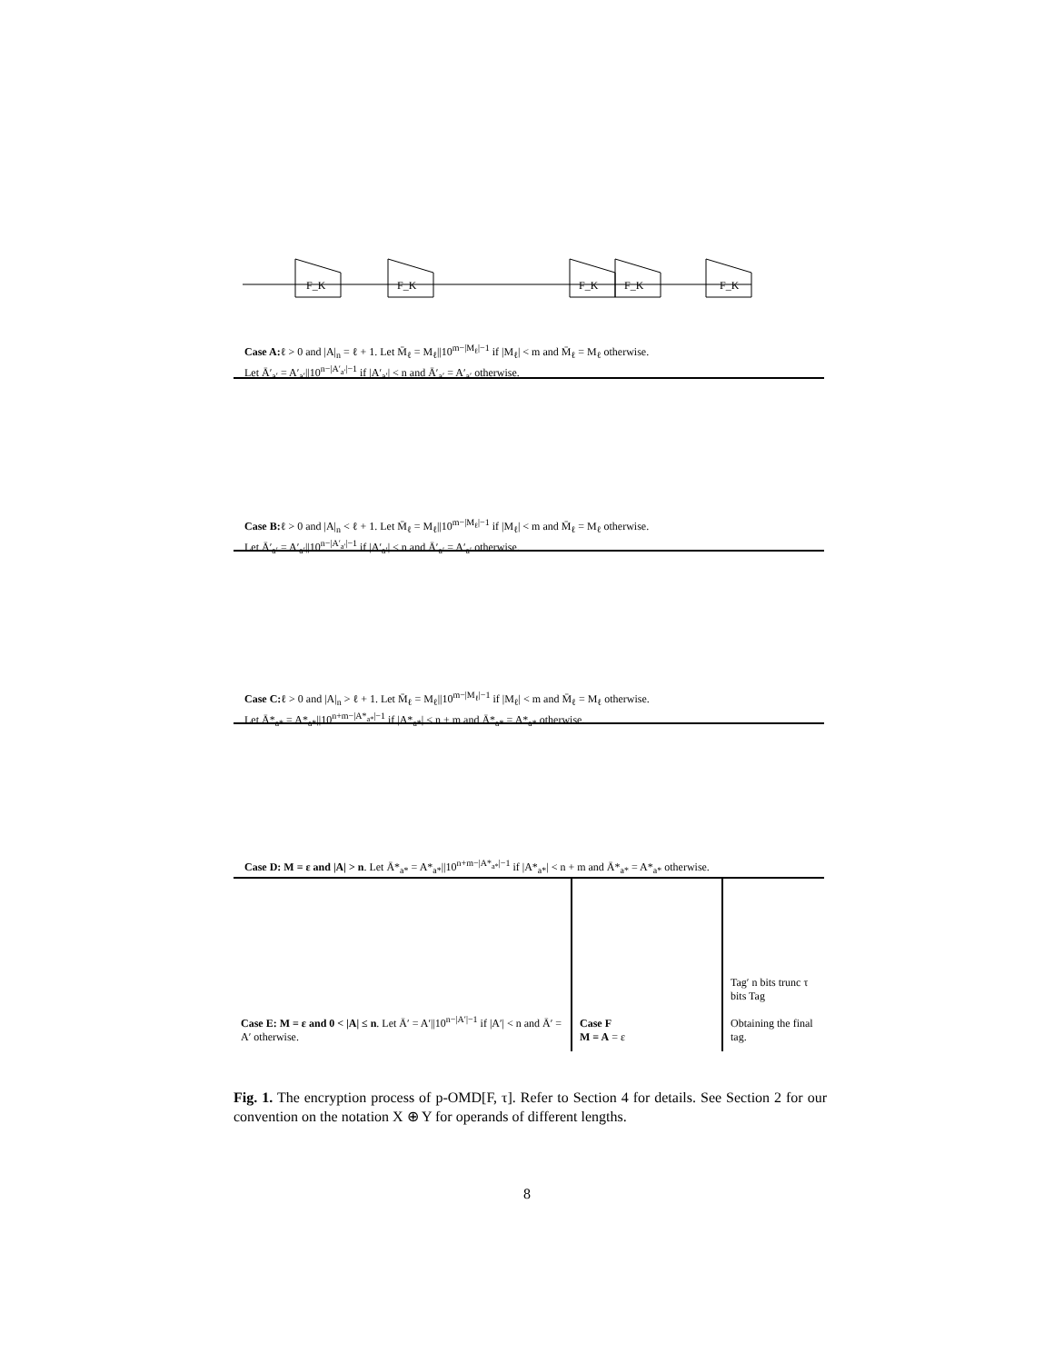F_K
F_K
F_K
F_K
F_K
Case A: ℓ > 0 and |A|<sub>n</sub> = ℓ + 1. Let M̄<sub>ℓ</sub> = M<sub>ℓ</sub>||10<sup>m−|M<sub>ℓ</sub>|−1</sup> if |M<sub>ℓ</sub>| < m and M̄<sub>ℓ</sub> = M<sub>ℓ</sub> otherwise.
Let Ā′<sub>a′</sub> = A′<sub>a′</sub>||10<sup>n−|A′<sub>a′</sub>|−1</sup> if |A′<sub>a′</sub>| < n and Ā′<sub>a′</sub> = A′<sub>a′</sub> otherwise.
Case B: ℓ > 0 and |A|<sub>n</sub> < ℓ + 1. Let M̄<sub>ℓ</sub> = M<sub>ℓ</sub>||10<sup>m−|M<sub>ℓ</sub>|−1</sup> if |M<sub>ℓ</sub>| < m and M̄<sub>ℓ</sub> = M<sub>ℓ</sub> otherwise.
Let Ā′<sub>a′</sub> = A′<sub>a′</sub>||10<sup>n−|A′<sub>a′</sub>|−1</sup> if |A′<sub>a′</sub>| < n and Ā′<sub>a′</sub> = A′<sub>a′</sub> otherwise.
Case C: ℓ > 0 and |A|<sub>n</sub> > ℓ + 1. Let M̄<sub>ℓ</sub> = M<sub>ℓ</sub>||10<sup>m−|M<sub>ℓ</sub>|−1</sup> if |M<sub>ℓ</sub>| < m and M̄<sub>ℓ</sub> = M<sub>ℓ</sub> otherwise.
Let Ā*<sub>a*</sub> = A*<sub>a*</sub>||10<sup>n+m−|A*<sub>a*</sub>|−1</sup> if |A*<sub>a*</sub>| < n + m and Ā*<sub>a*</sub> = A*<sub>a*</sub> otherwise.
Case D: M = ε and |A| > n. Let Ā*<sub>a*</sub> = A*<sub>a*</sub>||10<sup>n+m−|A*<sub>a*</sub>|−1</sup> if |A*<sub>a*</sub>| < n + m and Ā*<sub>a*</sub> = A*<sub>a*</sub> otherwise.
Case E: M = ε and 0 < |A| ≤ n. Let Ā′ = A′||10<sup>n−|A′|−1</sup> if |A′| < n and Ā′ = A′ otherwise.
Case F
M = A = ε
Tag′ n bits trunc τ bits Tag
Obtaining the final tag.
Fig. 1. The encryption process of p-OMD[F, τ]. Refer to Section 4 for details. See Section 2 for our convention on the notation X ⊕ Y for operands of different lengths.
8